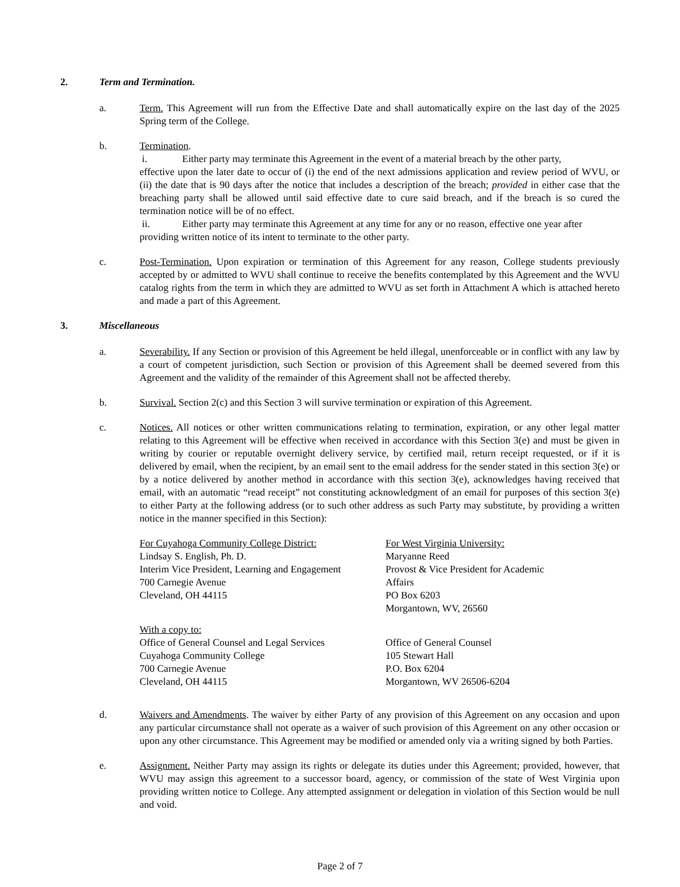2. Term and Termination.
a. Term. This Agreement will run from the Effective Date and shall automatically expire on the last day of the 2025 Spring term of the College.
b. Termination.
i. Either party may terminate this Agreement in the event of a material breach by the other party,
effective upon the later date to occur of (i) the end of the next admissions application and review period of WVU, or (ii) the date that is 90 days after the notice that includes a description of the breach; provided in either case that the breaching party shall be allowed until said effective date to cure said breach, and if the breach is so cured the termination notice will be of no effect.
ii. Either party may terminate this Agreement at any time for any or no reason, effective one year after
providing written notice of its intent to terminate to the other party.
c. Post-Termination. Upon expiration or termination of this Agreement for any reason, College students previously accepted by or admitted to WVU shall continue to receive the benefits contemplated by this Agreement and the WVU catalog rights from the term in which they are admitted to WVU as set forth in Attachment A which is attached hereto and made a part of this Agreement.
3. Miscellaneous
a. Severability. If any Section or provision of this Agreement be held illegal, unenforceable or in conflict with any law by a court of competent jurisdiction, such Section or provision of this Agreement shall be deemed severed from this Agreement and the validity of the remainder of this Agreement shall not be affected thereby.
b. Survival. Section 2(c) and this Section 3 will survive termination or expiration of this Agreement.
c. Notices. All notices or other written communications relating to termination, expiration, or any other legal matter relating to this Agreement will be effective when received in accordance with this Section 3(e) and must be given in writing by courier or reputable overnight delivery service, by certified mail, return receipt requested, or if it is delivered by email, when the recipient, by an email sent to the email address for the sender stated in this section 3(e) or by a notice delivered by another method in accordance with this section 3(e), acknowledges having received that email, with an automatic “read receipt” not constituting acknowledgment of an email for purposes of this section 3(e) to either Party at the following address (or to such other address as such Party may substitute, by providing a written notice in the manner specified in this Section):
For Cuyahoga Community College District:
Lindsay S. English, Ph. D.
Interim Vice President, Learning and Engagement
700 Carnegie Avenue
Cleveland, OH 44115
For West Virginia University:
Maryanne Reed
Provost & Vice President for Academic
Affairs
PO Box 6203
Morgantown, WV, 26560
With a copy to:
Office of General Counsel and Legal Services
Cuyahoga Community College
700 Carnegie Avenue
Cleveland, OH 44115
Office of General Counsel
105 Stewart Hall
P.O. Box 6204
Morgantown, WV 26506-6204
d. Waivers and Amendments. The waiver by either Party of any provision of this Agreement on any occasion and upon any particular circumstance shall not operate as a waiver of such provision of this Agreement on any other occasion or upon any other circumstance. This Agreement may be modified or amended only via a writing signed by both Parties.
e. Assignment. Neither Party may assign its rights or delegate its duties under this Agreement; provided, however, that WVU may assign this agreement to a successor board, agency, or commission of the state of West Virginia upon providing written notice to College. Any attempted assignment or delegation in violation of this Section would be null and void.
Page 2 of 7